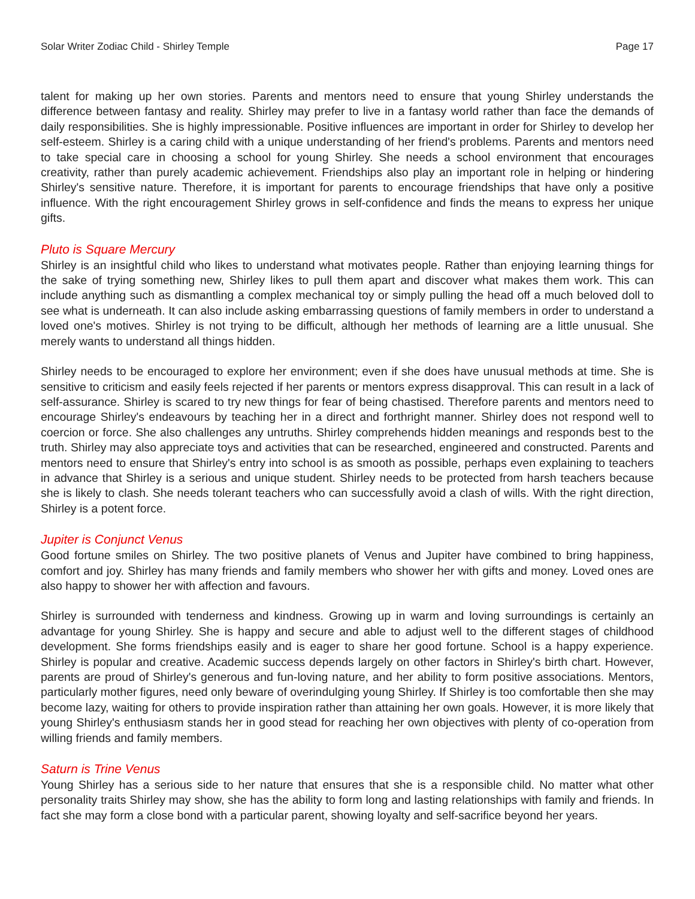Solar Writer Zodiac Child - Shirley Temple Page 17
talent for making up her own stories. Parents and mentors need to ensure that young Shirley understands the difference between fantasy and reality. Shirley may prefer to live in a fantasy world rather than face the demands of daily responsibilities. She is highly impressionable. Positive influences are important in order for Shirley to develop her self-esteem. Shirley is a caring child with a unique understanding of her friend's problems. Parents and mentors need to take special care in choosing a school for young Shirley. She needs a school environment that encourages creativity, rather than purely academic achievement. Friendships also play an important role in helping or hindering Shirley's sensitive nature. Therefore, it is important for parents to encourage friendships that have only a positive influence. With the right encouragement Shirley grows in self-confidence and finds the means to express her unique gifts.
Pluto is Square Mercury
Shirley is an insightful child who likes to understand what motivates people. Rather than enjoying learning things for the sake of trying something new, Shirley likes to pull them apart and discover what makes them work. This can include anything such as dismantling a complex mechanical toy or simply pulling the head off a much beloved doll to see what is underneath. It can also include asking embarrassing questions of family members in order to understand a loved one's motives. Shirley is not trying to be difficult, although her methods of learning are a little unusual. She merely wants to understand all things hidden.
Shirley needs to be encouraged to explore her environment; even if she does have unusual methods at time. She is sensitive to criticism and easily feels rejected if her parents or mentors express disapproval. This can result in a lack of self-assurance. Shirley is scared to try new things for fear of being chastised. Therefore parents and mentors need to encourage Shirley's endeavours by teaching her in a direct and forthright manner. Shirley does not respond well to coercion or force. She also challenges any untruths. Shirley comprehends hidden meanings and responds best to the truth. Shirley may also appreciate toys and activities that can be researched, engineered and constructed. Parents and mentors need to ensure that Shirley's entry into school is as smooth as possible, perhaps even explaining to teachers in advance that Shirley is a serious and unique student. Shirley needs to be protected from harsh teachers because she is likely to clash. She needs tolerant teachers who can successfully avoid a clash of wills. With the right direction, Shirley is a potent force.
Jupiter is Conjunct Venus
Good fortune smiles on Shirley. The two positive planets of Venus and Jupiter have combined to bring happiness, comfort and joy. Shirley has many friends and family members who shower her with gifts and money. Loved ones are also happy to shower her with affection and favours.
Shirley is surrounded with tenderness and kindness. Growing up in warm and loving surroundings is certainly an advantage for young Shirley. She is happy and secure and able to adjust well to the different stages of childhood development. She forms friendships easily and is eager to share her good fortune. School is a happy experience. Shirley is popular and creative. Academic success depends largely on other factors in Shirley's birth chart. However, parents are proud of Shirley's generous and fun-loving nature, and her ability to form positive associations. Mentors, particularly mother figures, need only beware of overindulging young Shirley. If Shirley is too comfortable then she may become lazy, waiting for others to provide inspiration rather than attaining her own goals. However, it is more likely that young Shirley's enthusiasm stands her in good stead for reaching her own objectives with plenty of co-operation from willing friends and family members.
Saturn is Trine Venus
Young Shirley has a serious side to her nature that ensures that she is a responsible child. No matter what other personality traits Shirley may show, she has the ability to form long and lasting relationships with family and friends. In fact she may form a close bond with a particular parent, showing loyalty and self-sacrifice beyond her years.